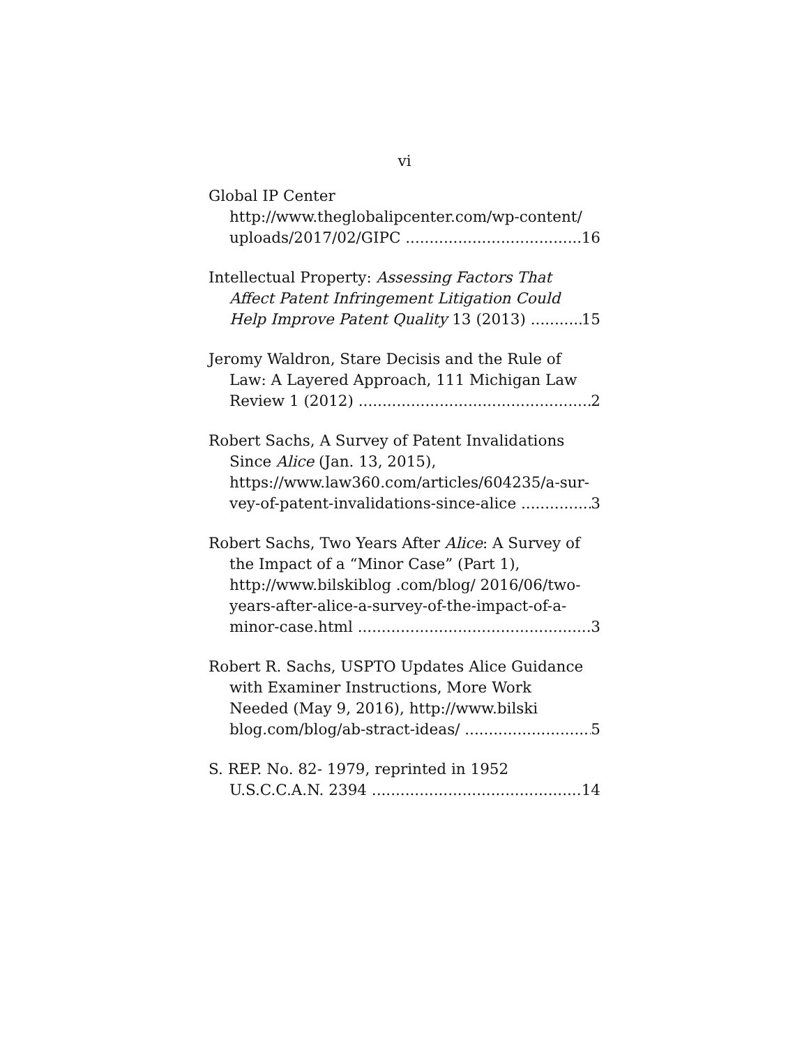vi
Global IP Center
http://www.theglobalipcenter.com/wp-content/
uploads/2017/02/GIPC 16
Intellectual Property: Assessing Factors That
Affect Patent Infringement Litigation Could
Help Improve Patent Quality 13 (2013) 15
Jeromy Waldron, Stare Decisis and the Rule of
Law: A Layered Approach, 111 Michigan Law
Review 1 (2012) 2
Robert Sachs, A Survey of Patent Invalidations
Since Alice (Jan. 13, 2015),
https://www.law360.com/articles/604235/a-sur-
vey-of-patent-invalidations-since-alice 3
Robert Sachs, Two Years After Alice: A Survey of
the Impact of a “Minor Case” (Part 1),
http://www.bilskiblog .com/blog/ 2016/06/two-
years-after-alice-a-survey-of-the-impact-of-a-
minor-case.html 3
Robert R. Sachs, USPTO Updates Alice Guidance
with Examiner Instructions, More Work
Needed (May 9, 2016), http://www.bilski
blog.com/blog/ab-stract-ideas/ 5
S. REP. No. 82- 1979, reprinted in 1952
U.S.C.C.A.N. 2394 14